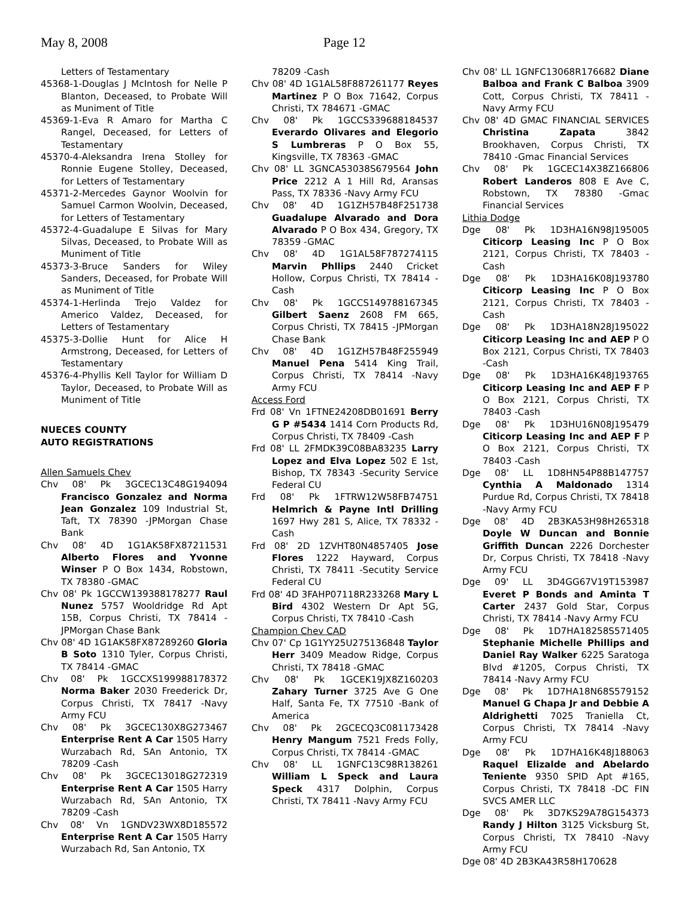May 8, 2008 Page 12
Letters of Testamentary
45368-1-Douglas J McIntosh for Nelle P Blanton, Deceased, to Probate Will as Muniment of Title
45369-1-Eva R Amaro for Martha C Rangel, Deceased, for Letters of Testamentary
45370-4-Aleksandra Irena Stolley for Ronnie Eugene Stolley, Deceased, for Letters of Testamentary
45371-2-Mercedes Gaynor Woolvin for Samuel Carmon Woolvin, Deceased, for Letters of Testamentary
45372-4-Guadalupe E Silvas for Mary Silvas, Deceased, to Probate Will as Muniment of Title
45373-3-Bruce Sanders for Wiley Sanders, Deceased, for Probate Will as Muniment of Title
45374-1-Herlinda Trejo Valdez for Americo Valdez, Deceased, for Letters of Testamentary
45375-3-Dollie Hunt for Alice H Armstrong, Deceased, for Letters of Testamentary
45376-4-Phyllis Kell Taylor for William D Taylor, Deceased, to Probate Will as Muniment of Title
NUECES COUNTY
AUTO REGISTRATIONS
Allen Samuels Chev
Chv 08' Pk 3GCEC13C48G194094 Francisco Gonzalez and Norma Jean Gonzalez 109 Industrial St, Taft, TX 78390 -JPMorgan Chase Bank
Chv 08' 4D 1G1AK58FX87211531 Alberto Flores and Yvonne Winser P O Box 1434, Robstown, TX 78380 -GMAC
Chv 08' Pk 1GCCW139388178277 Raul Nunez 5757 Wooldridge Rd Apt 15B, Corpus Christi, TX 78414 -JPMorgan Chase Bank
Chv 08' 4D 1G1AK58FX87289260 Gloria B Soto 1310 Tyler, Corpus Christi, TX 78414 -GMAC
Chv 08' Pk 1GCCXS199988178372 Norma Baker 2030 Freederick Dr, Corpus Christi, TX 78417 -Navy Army FCU
Chv 08' Pk 3GCEC130X8G273467 Enterprise Rent A Car 1505 Harry Wurzabach Rd, SAn Antonio, TX 78209 -Cash
Chv 08' Pk 3GCEC13018G272319 Enterprise Rent A Car 1505 Harry Wurzabach Rd, SAn Antonio, TX 78209 -Cash
Chv 08' Vn 1GNDV23WX8D185572 Enterprise Rent A Car 1505 Harry Wurzabach Rd, San Antonio, TX
78209 -Cash
Chv 08' 4D 1G1AL58F887261177 Reyes Martinez P O Box 71642, Corpus Christi, TX 784671 -GMAC
Chv 08' Pk 1GCCS339688184537 Everardo Olivares and Elegorio S Lumbreras P O Box 55, Kingsville, TX 78363 -GMAC
Chv 08' LL 3GNCA53038S679564 John Price 2212 A 1 Hill Rd, Aransas Pass, TX 78336 -Navy Army FCU
Chv 08' 4D 1G1ZH57B48F251738 Guadalupe Alvarado and Dora Alvarado P O Box 434, Gregory, TX 78359 -GMAC
Chv 08' 4D 1G1AL58F787274115 Marvin Phllips 2440 Cricket Hollow, Corpus Christi, TX 78414 -Cash
Chv 08' Pk 1GCCS149788167345 Gilbert Saenz 2608 FM 665, Corpus Christi, TX 78415 -JPMorgan Chase Bank
Chv 08' 4D 1G1ZH57B48F255949 Manuel Pena 5414 King Trail, Corpus Christi, TX 78414 -Navy Army FCU
Access Ford
Frd 08' Vn 1FTNE24208DB01691 Berry G P #5434 1414 Corn Products Rd, Corpus Christi, TX 78409 -Cash
Frd 08' LL 2FMDK39C08BA83235 Larry Lopez and Elva Lopez 502 E 1st, Bishop, TX 78343 -Security Service Federal CU
Frd 08' Pk 1FTRW12W58FB74751 Helmrich & Payne Intl Drilling 1697 Hwy 281 S, Alice, TX 78332 -Cash
Frd 08' 2D 1ZVHT80N4857405 Jose Flores 1222 Hayward, Corpus Christi, TX 78411 -Secutity Service Federal CU
Frd 08' 4D 3FAHP07118R233268 Mary L Bird 4302 Western Dr Apt 5G, Corpus Christi, TX 78410 -Cash
Champion Chev CAD
Chv 07' Cp 1G1YY25U275136848 Taylor Herr 3409 Meadow Ridge, Corpus Christi, TX 78418 -GMAC
Chv 08' Pk 1GCEK19JX8Z160203 Zahary Turner 3725 Ave G One Half, Santa Fe, TX 77510 -Bank of America
Chv 08' Pk 2GCECQ3C081173428 Henry Mangum 7521 Freds Folly, Corpus Christi, TX 78414 -GMAC
Chv 08' LL 1GNFC13C98R138261 William L Speck and Laura Speck 4317 Dolphin, Corpus Christi, TX 78411 -Navy Army FCU
Chv 08' LL 1GNFC13068R176682 Diane Balboa and Frank C Balboa 3909 Cott, Corpus Christi, TX 78411 -Navy Army FCU
Chv 08' 4D GMAC FINANCIAL SERVICES Christina Zapata 3842 Brookhaven, Corpus Christi, TX 78410 -Gmac Financial Services
Chv 08' Pk 1GCEC14X38Z166806 Robert Landeros 808 E Ave C, Robstown, TX 78380 -Gmac Financial Services
Lithia Dodge
Dge 08' Pk 1D3HA16N98J195005 Citicorp Leasing Inc P O Box 2121, Corpus Christi, TX 78403 -Cash
Dge 08' Pk 1D3HA16K08J193780 Citicorp Leasing Inc P O Box 2121, Corpus Christi, TX 78403 -Cash
Dge 08' Pk 1D3HA18N28J195022 Citicorp Leasing Inc and AEP P O Box 2121, Corpus Christi, TX 78403 -Cash
Dge 08' Pk 1D3HA16K48J193765 Citicorp Leasing Inc and AEP F P O Box 2121, Corpus Christi, TX 78403 -Cash
Dge 08' Pk 1D3HU16N08J195479 Citicorp Leasing Inc and AEP F P O Box 2121, Corpus Christi, TX 78403 -Cash
Dge 08' LL 1D8HN54P88B147757 Cynthia A Maldonado 1314 Purdue Rd, Corpus Christi, TX 78418 -Navy Army FCU
Dge 08' 4D 2B3KA53H98H265318 Doyle W Duncan and Bonnie Griffith Duncan 2226 Dorchester Dr, Corpus Christi, TX 78418 -Navy Army FCU
Dge 09' LL 3D4GG67V19T153987 Everet P Bonds and Aminta T Carter 2437 Gold Star, Corpus Christi, TX 78414 -Navy Army FCU
Dge 08' Pk 1D7HA18258S571405 Stephanie Michelle Phillips and Daniel Ray Walker 6225 Saratoga Blvd #1205, Corpus Christi, TX 78414 -Navy Army FCU
Dge 08' Pk 1D7HA18N68S579152 Manuel G Chapa Jr and Debbie A Aldrighetti 7025 Traniella Ct, Corpus Christi, TX 78414 -Navy Army FCU
Dge 08' Pk 1D7HA16K48J188063 Raquel Elizalde and Abelardo Teniente 9350 SPID Apt #165, Corpus Christi, TX 78418 -DC FIN SVCS AMER LLC
Dge 08' Pk 3D7KS29A78G154373 Randy J Hilton 3125 Vicksburg St, Corpus Christi, TX 78410 -Navy Army FCU
Dge 08' 4D 2B3KA43R58H170628